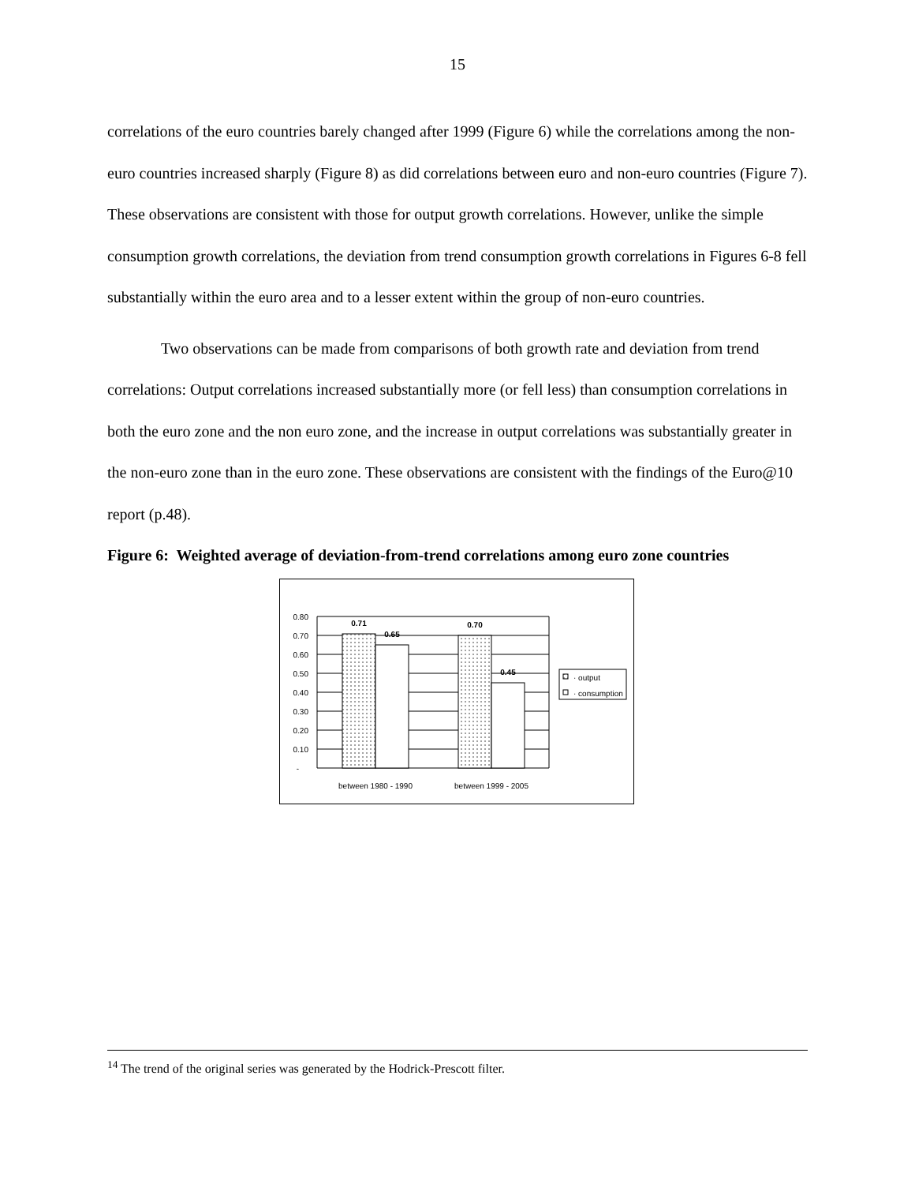15
correlations of the euro countries barely changed after 1999 (Figure 6) while the correlations among the non-euro countries increased sharply (Figure 8) as did correlations between euro and non-euro countries (Figure 7). These observations are consistent with those for output growth correlations. However, unlike the simple consumption growth correlations, the deviation from trend consumption growth correlations in Figures 6-8 fell substantially within the euro area and to a lesser extent within the group of non-euro countries.
Two observations can be made from comparisons of both growth rate and deviation from trend correlations: Output correlations increased substantially more (or fell less) than consumption correlations in both the euro zone and the non euro zone, and the increase in output correlations was substantially greater in the non-euro zone than in the euro zone. These observations are consistent with the findings of the Euro@10 report (p.48).
Figure 6: Weighted average of deviation-from-trend correlations among euro zone countries
0.80
0.70
0.60
0.50
0.40
0.30
0.20
0.10
-
0.71
0.65
0.70
0.45
between 1980 - 1990
between 1999 - 2005
· output
· consumption
<sup>14</sup> The trend of the original series was generated by the Hodrick-Prescott filter.